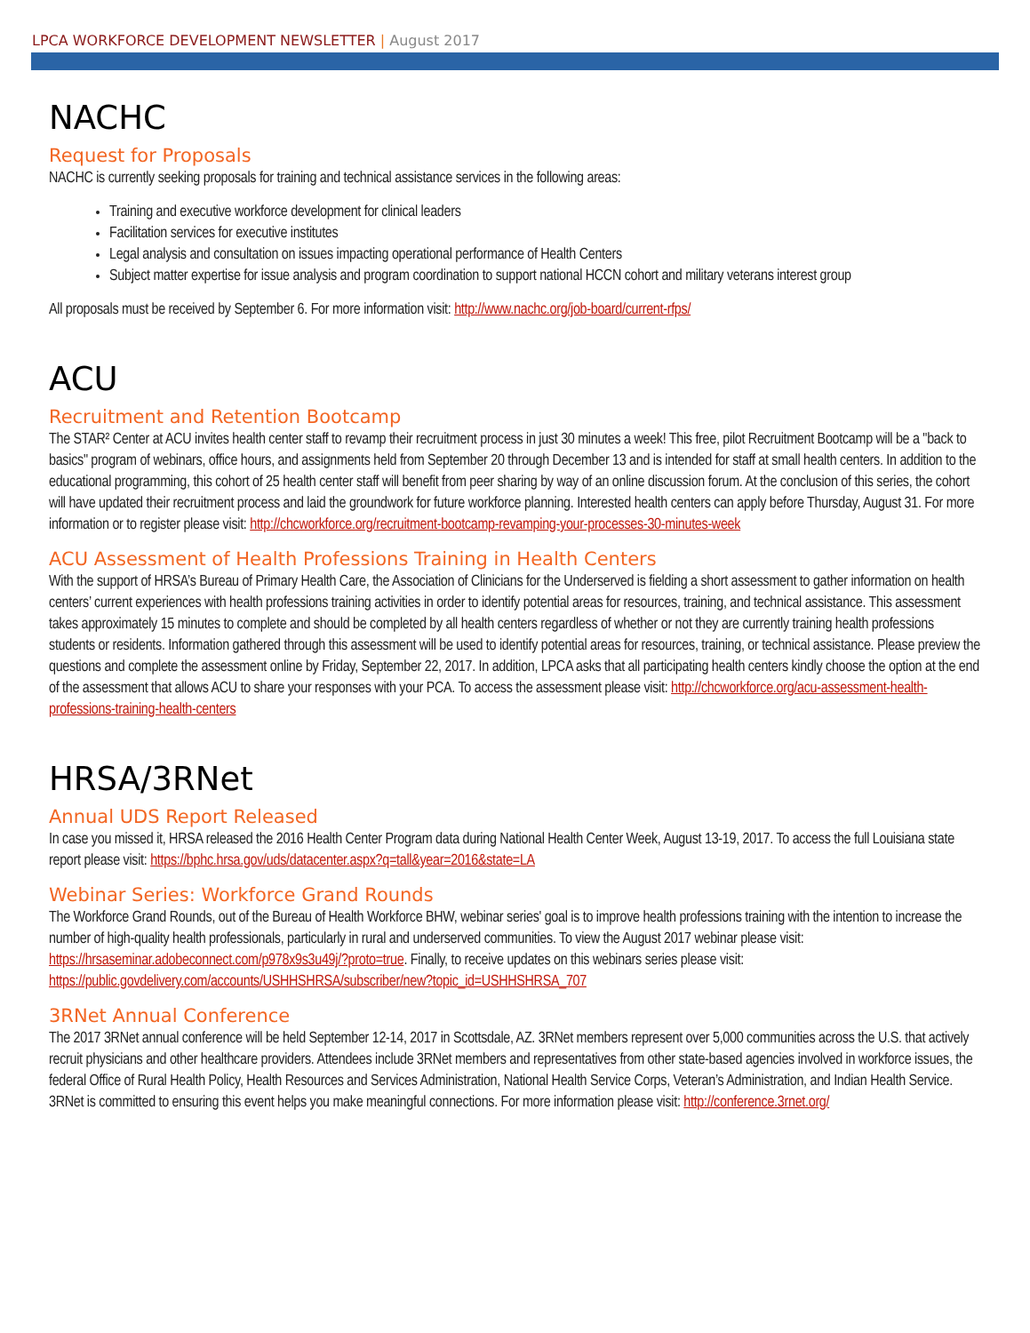LPCA WORKFORCE DEVELOPMENT NEWSLETTER | August 2017
NACHC
Request for Proposals
NACHC is currently seeking proposals for training and technical assistance services in the following areas:
Training and executive workforce development for clinical leaders
Facilitation services for executive institutes
Legal analysis and consultation on issues impacting operational performance of Health Centers
Subject matter expertise for issue analysis and program coordination to support national HCCN cohort and military veterans interest group
All proposals must be received by September 6. For more information visit: http://www.nachc.org/job-board/current-rfps/
ACU
Recruitment and Retention Bootcamp
The STAR² Center at ACU invites health center staff to revamp their recruitment process in just 30 minutes a week! This free, pilot Recruitment Bootcamp will be a "back to basics" program of webinars, office hours, and assignments held from September 20 through December 13 and is intended for staff at small health centers. In addition to the educational programming, this cohort of 25 health center staff will benefit from peer sharing by way of an online discussion forum. At the conclusion of this series, the cohort will have updated their recruitment process and laid the groundwork for future workforce planning. Interested health centers can apply before Thursday, August 31. For more information or to register please visit: http://chcworkforce.org/recruitment-bootcamp-revamping-your-processes-30-minutes-week
ACU Assessment of Health Professions Training in Health Centers
With the support of HRSA’s Bureau of Primary Health Care, the Association of Clinicians for the Underserved is fielding a short assessment to gather information on health centers’ current experiences with health professions training activities in order to identify potential areas for resources, training, and technical assistance. This assessment takes approximately 15 minutes to complete and should be completed by all health centers regardless of whether or not they are currently training health professions students or residents. Information gathered through this assessment will be used to identify potential areas for resources, training, or technical assistance. Please preview the questions and complete the assessment online by Friday, September 22, 2017. In addition, LPCA asks that all participating health centers kindly choose the option at the end of the assessment that allows ACU to share your responses with your PCA. To access the assessment please visit: http://chcworkforce.org/acu-assessment-health-professions-training-health-centers
HRSA/3RNet
Annual UDS Report Released
In case you missed it, HRSA released the 2016 Health Center Program data during National Health Center Week, August 13-19, 2017. To access the full Louisiana state report please visit: https://bphc.hrsa.gov/uds/datacenter.aspx?q=tall&year=2016&state=LA
Webinar Series: Workforce Grand Rounds
The Workforce Grand Rounds, out of the Bureau of Health Workforce BHW, webinar series' goal is to improve health professions training with the intention to increase the number of high-quality health professionals, particularly in rural and underserved communities. To view the August 2017 webinar please visit: https://hrsaseminar.adobeconnect.com/p978x9s3u49j/?proto=true. Finally, to receive updates on this webinars series please visit: https://public.govdelivery.com/accounts/USHHSHRSA/subscriber/new?topic_id=USHHSHRSA_707
3RNet Annual Conference
The 2017 3RNet annual conference will be held September 12-14, 2017 in Scottsdale, AZ. 3RNet members represent over 5,000 communities across the U.S. that actively recruit physicians and other healthcare providers. Attendees include 3RNet members and representatives from other state-based agencies involved in workforce issues, the federal Office of Rural Health Policy, Health Resources and Services Administration, National Health Service Corps, Veteran’s Administration, and Indian Health Service. 3RNet is committed to ensuring this event helps you make meaningful connections. For more information please visit: http://conference.3rnet.org/